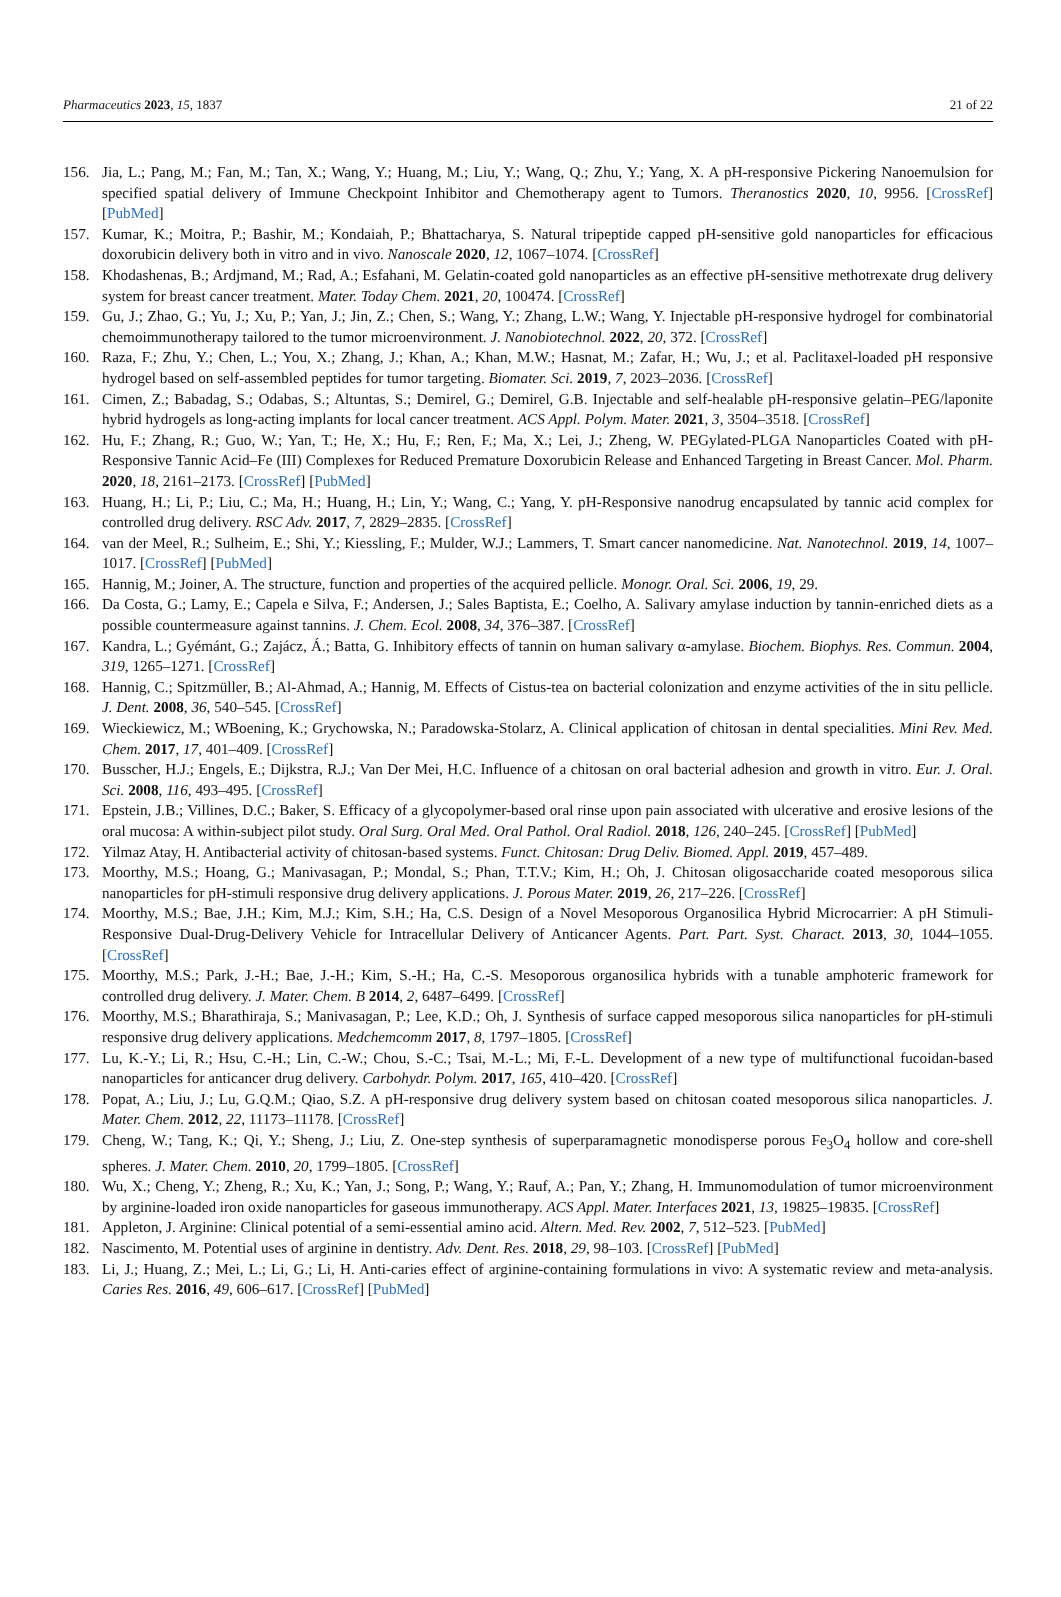Pharmaceutics 2023, 15, 1837 21 of 22
156. Jia, L.; Pang, M.; Fan, M.; Tan, X.; Wang, Y.; Huang, M.; Liu, Y.; Wang, Q.; Zhu, Y.; Yang, X. A pH-responsive Pickering Nanoemulsion for specified spatial delivery of Immune Checkpoint Inhibitor and Chemotherapy agent to Tumors. Theranostics 2020, 10, 9956. [CrossRef] [PubMed]
157. Kumar, K.; Moitra, P.; Bashir, M.; Kondaiah, P.; Bhattacharya, S. Natural tripeptide capped pH-sensitive gold nanoparticles for efficacious doxorubicin delivery both in vitro and in vivo. Nanoscale 2020, 12, 1067–1074. [CrossRef]
158. Khodashenas, B.; Ardjmand, M.; Rad, A.; Esfahani, M. Gelatin-coated gold nanoparticles as an effective pH-sensitive methotrexate drug delivery system for breast cancer treatment. Mater. Today Chem. 2021, 20, 100474. [CrossRef]
159. Gu, J.; Zhao, G.; Yu, J.; Xu, P.; Yan, J.; Jin, Z.; Chen, S.; Wang, Y.; Zhang, L.W.; Wang, Y. Injectable pH-responsive hydrogel for combinatorial chemoimmunotherapy tailored to the tumor microenvironment. J. Nanobiotechnol. 2022, 20, 372. [CrossRef]
160. Raza, F.; Zhu, Y.; Chen, L.; You, X.; Zhang, J.; Khan, A.; Khan, M.W.; Hasnat, M.; Zafar, H.; Wu, J.; et al. Paclitaxel-loaded pH responsive hydrogel based on self-assembled peptides for tumor targeting. Biomater. Sci. 2019, 7, 2023–2036. [CrossRef]
161. Cimen, Z.; Babadag, S.; Odabas, S.; Altuntas, S.; Demirel, G.; Demirel, G.B. Injectable and self-healable pH-responsive gelatin–PEG/laponite hybrid hydrogels as long-acting implants for local cancer treatment. ACS Appl. Polym. Mater. 2021, 3, 3504–3518. [CrossRef]
162. Hu, F.; Zhang, R.; Guo, W.; Yan, T.; He, X.; Hu, F.; Ren, F.; Ma, X.; Lei, J.; Zheng, W. PEGylated-PLGA Nanoparticles Coated with pH-Responsive Tannic Acid–Fe (III) Complexes for Reduced Premature Doxorubicin Release and Enhanced Targeting in Breast Cancer. Mol. Pharm. 2020, 18, 2161–2173. [CrossRef] [PubMed]
163. Huang, H.; Li, P.; Liu, C.; Ma, H.; Huang, H.; Lin, Y.; Wang, C.; Yang, Y. pH-Responsive nanodrug encapsulated by tannic acid complex for controlled drug delivery. RSC Adv. 2017, 7, 2829–2835. [CrossRef]
164. van der Meel, R.; Sulheim, E.; Shi, Y.; Kiessling, F.; Mulder, W.J.; Lammers, T. Smart cancer nanomedicine. Nat. Nanotechnol. 2019, 14, 1007–1017. [CrossRef] [PubMed]
165. Hannig, M.; Joiner, A. The structure, function and properties of the acquired pellicle. Monogr. Oral. Sci. 2006, 19, 29.
166. Da Costa, G.; Lamy, E.; Capela e Silva, F.; Andersen, J.; Sales Baptista, E.; Coelho, A. Salivary amylase induction by tannin-enriched diets as a possible countermeasure against tannins. J. Chem. Ecol. 2008, 34, 376–387. [CrossRef]
167. Kandra, L.; Gyémánt, G.; Zajácz, Á.; Batta, G. Inhibitory effects of tannin on human salivary α-amylase. Biochem. Biophys. Res. Commun. 2004, 319, 1265–1271. [CrossRef]
168. Hannig, C.; Spitzmüller, B.; Al-Ahmad, A.; Hannig, M. Effects of Cistus-tea on bacterial colonization and enzyme activities of the in situ pellicle. J. Dent. 2008, 36, 540–545. [CrossRef]
169. Wieckiewicz, M.; WBoening, K.; Grychowska, N.; Paradowska-Stolarz, A. Clinical application of chitosan in dental specialities. Mini Rev. Med. Chem. 2017, 17, 401–409. [CrossRef]
170. Busscher, H.J.; Engels, E.; Dijkstra, R.J.; Van Der Mei, H.C. Influence of a chitosan on oral bacterial adhesion and growth in vitro. Eur. J. Oral. Sci. 2008, 116, 493–495. [CrossRef]
171. Epstein, J.B.; Villines, D.C.; Baker, S. Efficacy of a glycopolymer-based oral rinse upon pain associated with ulcerative and erosive lesions of the oral mucosa: A within-subject pilot study. Oral Surg. Oral Med. Oral Pathol. Oral Radiol. 2018, 126, 240–245. [CrossRef] [PubMed]
172. Yilmaz Atay, H. Antibacterial activity of chitosan-based systems. Funct. Chitosan: Drug Deliv. Biomed. Appl. 2019, 457–489.
173. Moorthy, M.S.; Hoang, G.; Manivasagan, P.; Mondal, S.; Phan, T.T.V.; Kim, H.; Oh, J. Chitosan oligosaccharide coated mesoporous silica nanoparticles for pH-stimuli responsive drug delivery applications. J. Porous Mater. 2019, 26, 217–226. [CrossRef]
174. Moorthy, M.S.; Bae, J.H.; Kim, M.J.; Kim, S.H.; Ha, C.S. Design of a Novel Mesoporous Organosilica Hybrid Microcarrier: A pH Stimuli-Responsive Dual-Drug-Delivery Vehicle for Intracellular Delivery of Anticancer Agents. Part. Part. Syst. Charact. 2013, 30, 1044–1055. [CrossRef]
175. Moorthy, M.S.; Park, J.-H.; Bae, J.-H.; Kim, S.-H.; Ha, C.-S. Mesoporous organosilica hybrids with a tunable amphoteric framework for controlled drug delivery. J. Mater. Chem. B 2014, 2, 6487–6499. [CrossRef]
176. Moorthy, M.S.; Bharathiraja, S.; Manivasagan, P.; Lee, K.D.; Oh, J. Synthesis of surface capped mesoporous silica nanoparticles for pH-stimuli responsive drug delivery applications. Medchemcomm 2017, 8, 1797–1805. [CrossRef]
177. Lu, K.-Y.; Li, R.; Hsu, C.-H.; Lin, C.-W.; Chou, S.-C.; Tsai, M.-L.; Mi, F.-L. Development of a new type of multifunctional fucoidan-based nanoparticles for anticancer drug delivery. Carbohydr. Polym. 2017, 165, 410–420. [CrossRef]
178. Popat, A.; Liu, J.; Lu, G.Q.M.; Qiao, S.Z. A pH-responsive drug delivery system based on chitosan coated mesoporous silica nanoparticles. J. Mater. Chem. 2012, 22, 11173–11178. [CrossRef]
179. Cheng, W.; Tang, K.; Qi, Y.; Sheng, J.; Liu, Z. One-step synthesis of superparamagnetic monodisperse porous Fe<sub>3</sub>O<sub>4</sub> hollow and core-shell spheres. J. Mater. Chem. 2010, 20, 1799–1805. [CrossRef]
180. Wu, X.; Cheng, Y.; Zheng, R.; Xu, K.; Yan, J.; Song, P.; Wang, Y.; Rauf, A.; Pan, Y.; Zhang, H. Immunomodulation of tumor microenvironment by arginine-loaded iron oxide nanoparticles for gaseous immunotherapy. ACS Appl. Mater. Interfaces 2021, 13, 19825–19835. [CrossRef]
181. Appleton, J. Arginine: Clinical potential of a semi-essential amino acid. Altern. Med. Rev. 2002, 7, 512–523. [PubMed]
182. Nascimento, M. Potential uses of arginine in dentistry. Adv. Dent. Res. 2018, 29, 98–103. [CrossRef] [PubMed]
183. Li, J.; Huang, Z.; Mei, L.; Li, G.; Li, H. Anti-caries effect of arginine-containing formulations in vivo: A systematic review and meta-analysis. Caries Res. 2016, 49, 606–617. [CrossRef] [PubMed]